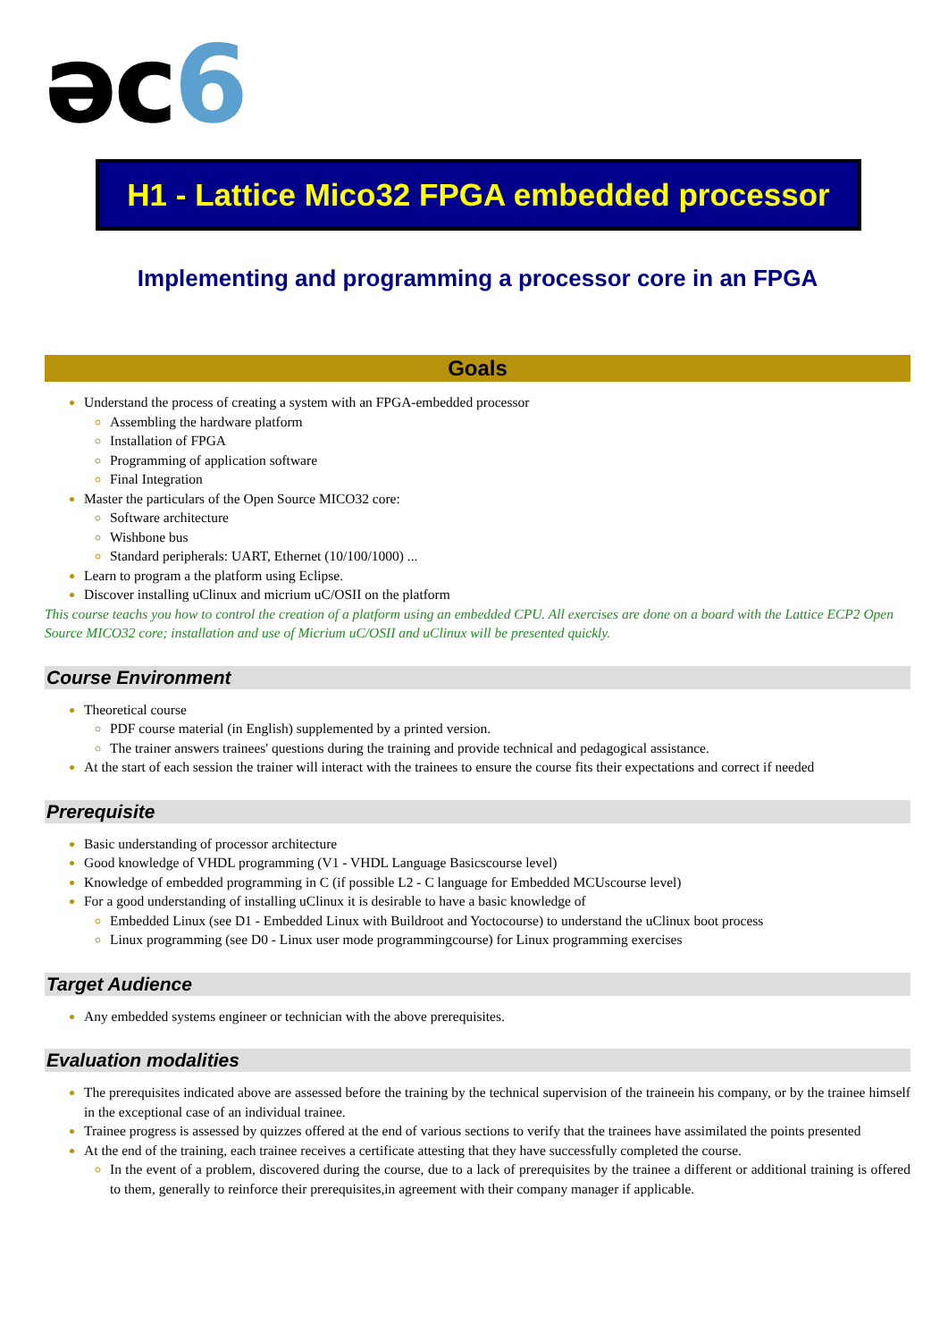əc6
H1 - Lattice Mico32 FPGA embedded processor
Implementing and programming a processor core in an FPGA
Goals
Understand the process of creating a system with an FPGA-embedded processor
Assembling the hardware platform
Installation of FPGA
Programming of application software
Final Integration
Master the particulars of the Open Source MICO32 core:
Software architecture
Wishbone bus
Standard peripherals: UART, Ethernet (10/100/1000) ...
Learn to program a the platform using Eclipse.
Discover installing uClinux and micrium uC/OSII on the platform
This course teachs you how to control the creation of a platform using an embedded CPU. All exercises are done on a board with the Lattice ECP2 Open Source MICO32 core; installation and use of Micrium uC/OSII and uClinux will be presented quickly.
Course Environment
Theoretical course
PDF course material (in English) supplemented by a printed version.
The trainer answers trainees' questions during the training and provide technical and pedagogical assistance.
At the start of each session the trainer will interact with the trainees to ensure the course fits their expectations and correct if needed
Prerequisite
Basic understanding of processor architecture
Good knowledge of VHDL programming (V1 - VHDL Language Basicscourse level)
Knowledge of embedded programming in C (if possible L2 - C language for Embedded MCUscourse level)
For a good understanding of installing uClinux it is desirable to have a basic knowledge of
Embedded Linux (see D1 - Embedded Linux with Buildroot and Yoctocourse) to understand the uClinux boot process
Linux programming (see D0 - Linux user mode programmingcourse) for Linux programming exercises
Target Audience
Any embedded systems engineer or technician with the above prerequisites.
Evaluation modalities
The prerequisites indicated above are assessed before the training by the technical supervision of the traineein his company, or by the trainee himself in the exceptional case of an individual trainee.
Trainee progress is assessed by quizzes offered at the end of various sections to verify that the trainees have assimilated the points presented
At the end of the training, each trainee receives a certificate attesting that they have successfully completed the course.
In the event of a problem, discovered during the course, due to a lack of prerequisites by the trainee a different or additional training is offered to them, generally to reinforce their prerequisites,in agreement with their company manager if applicable.